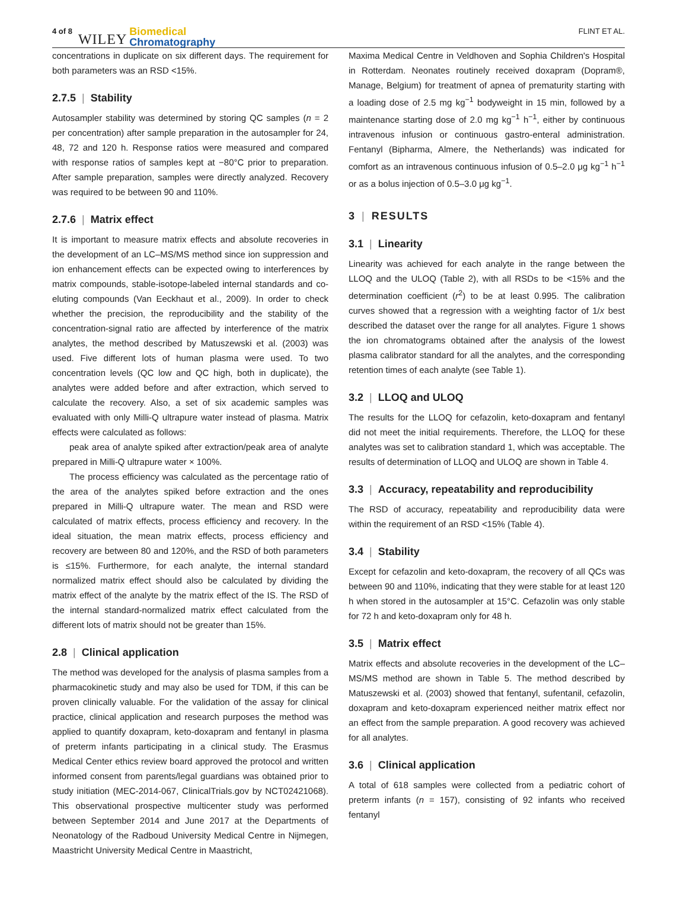4 of 8 WILEY Biomedical
Chromatography FLINT ET AL.
concentrations in duplicate on six different days. The requirement for both parameters was an RSD <15%.
2.7.5 | Stability
Autosampler stability was determined by storing QC samples (n = 2 per concentration) after sample preparation in the autosampler for 24, 48, 72 and 120 h. Response ratios were measured and compared with response ratios of samples kept at −80°C prior to preparation. After sample preparation, samples were directly analyzed. Recovery was required to be between 90 and 110%.
2.7.6 | Matrix effect
It is important to measure matrix effects and absolute recoveries in the development of an LC–MS/MS method since ion suppression and ion enhancement effects can be expected owing to interferences by matrix compounds, stable-isotope-labeled internal standards and co-eluting compounds (Van Eeckhaut et al., 2009). In order to check whether the precision, the reproducibility and the stability of the concentration-signal ratio are affected by interference of the matrix analytes, the method described by Matuszewski et al. (2003) was used. Five different lots of human plasma were used. To two concentration levels (QC low and QC high, both in duplicate), the analytes were added before and after extraction, which served to calculate the recovery. Also, a set of six academic samples was evaluated with only Milli-Q ultrapure water instead of plasma. Matrix effects were calculated as follows:
peak area of analyte spiked after extraction/peak area of analyte prepared in Milli-Q ultrapure water × 100%.
The process efficiency was calculated as the percentage ratio of the area of the analytes spiked before extraction and the ones prepared in Milli-Q ultrapure water. The mean and RSD were calculated of matrix effects, process efficiency and recovery. In the ideal situation, the mean matrix effects, process efficiency and recovery are between 80 and 120%, and the RSD of both parameters is ≤15%. Furthermore, for each analyte, the internal standard normalized matrix effect should also be calculated by dividing the matrix effect of the analyte by the matrix effect of the IS. The RSD of the internal standard-normalized matrix effect calculated from the different lots of matrix should not be greater than 15%.
2.8 | Clinical application
The method was developed for the analysis of plasma samples from a pharmacokinetic study and may also be used for TDM, if this can be proven clinically valuable. For the validation of the assay for clinical practice, clinical application and research purposes the method was applied to quantify doxapram, keto-doxapram and fentanyl in plasma of preterm infants participating in a clinical study. The Erasmus Medical Center ethics review board approved the protocol and written informed consent from parents/legal guardians was obtained prior to study initiation (MEC-2014-067, ClinicalTrials.gov by NCT02421068). This observational prospective multicenter study was performed between September 2014 and June 2017 at the Departments of Neonatology of the Radboud University Medical Centre in Nijmegen, Maastricht University Medical Centre in Maastricht,
Maxima Medical Centre in Veldhoven and Sophia Children's Hospital in Rotterdam. Neonates routinely received doxapram (Dopram®, Manage, Belgium) for treatment of apnea of prematurity starting with a loading dose of 2.5 mg kg<sup>−1</sup> bodyweight in 15 min, followed by a maintenance starting dose of 2.0 mg kg<sup>−1</sup> h<sup>−1</sup>, either by continuous intravenous infusion or continuous gastro-enteral administration. Fentanyl (Bipharma, Almere, the Netherlands) was indicated for comfort as an intravenous continuous infusion of 0.5–2.0 μg kg<sup>−1</sup> h<sup>−1</sup> or as a bolus injection of 0.5–3.0 μg kg<sup>−1</sup>.
3 | RESULTS
3.1 | Linearity
Linearity was achieved for each analyte in the range between the LLOQ and the ULOQ (Table 2), with all RSDs to be <15% and the determination coefficient (r<sup>2</sup>) to be at least 0.995. The calibration curves showed that a regression with a weighting factor of 1/x best described the dataset over the range for all analytes. Figure 1 shows the ion chromatograms obtained after the analysis of the lowest plasma calibrator standard for all the analytes, and the corresponding retention times of each analyte (see Table 1).
3.2 | LLOQ and ULOQ
The results for the LLOQ for cefazolin, keto-doxapram and fentanyl did not meet the initial requirements. Therefore, the LLOQ for these analytes was set to calibration standard 1, which was acceptable. The results of determination of LLOQ and ULOQ are shown in Table 4.
3.3 | Accuracy, repeatability and reproducibility
The RSD of accuracy, repeatability and reproducibility data were within the requirement of an RSD <15% (Table 4).
3.4 | Stability
Except for cefazolin and keto-doxapram, the recovery of all QCs was between 90 and 110%, indicating that they were stable for at least 120 h when stored in the autosampler at 15°C. Cefazolin was only stable for 72 h and keto-doxapram only for 48 h.
3.5 | Matrix effect
Matrix effects and absolute recoveries in the development of the LC–MS/MS method are shown in Table 5. The method described by Matuszewski et al. (2003) showed that fentanyl, sufentanil, cefazolin, doxapram and keto-doxapram experienced neither matrix effect nor an effect from the sample preparation. A good recovery was achieved for all analytes.
3.6 | Clinical application
A total of 618 samples were collected from a pediatric cohort of preterm infants (n = 157), consisting of 92 infants who received fentanyl